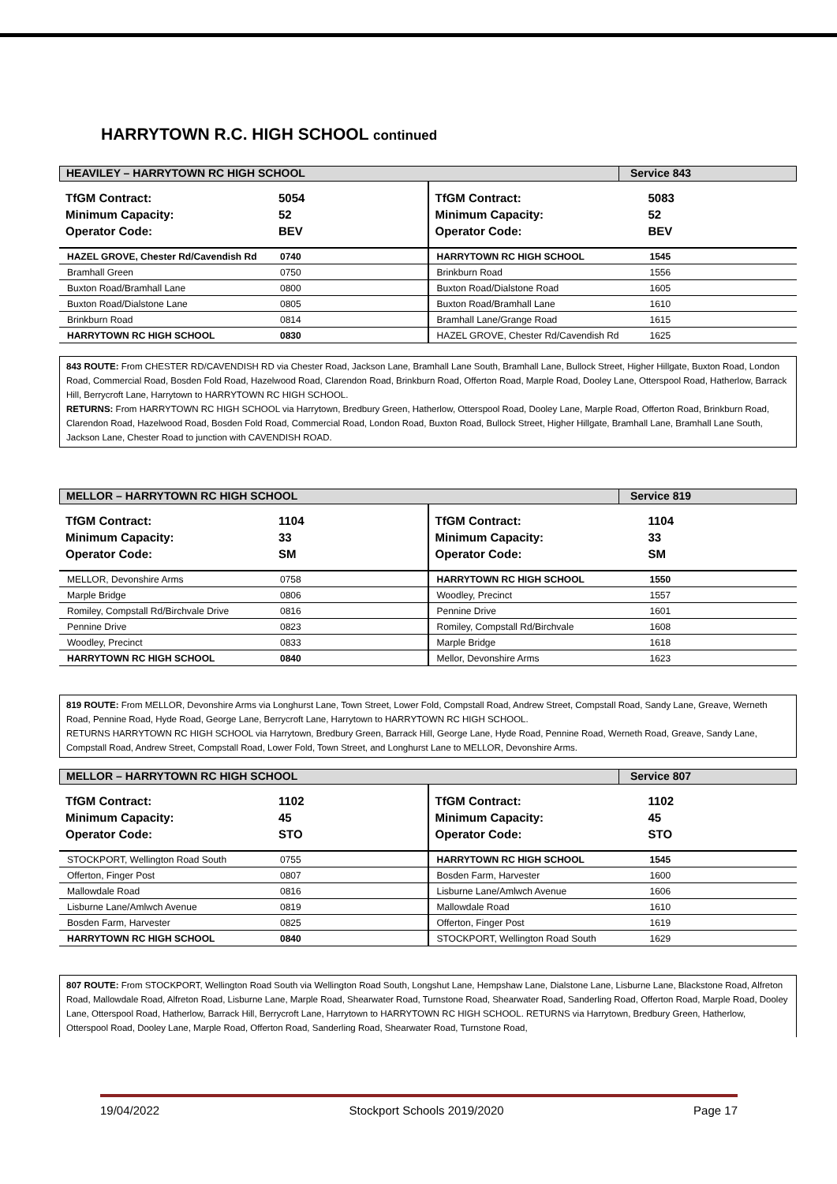HARRYTOWN R.C. HIGH SCHOOL continued
HEAVILEY – HARRYTOWN RC HIGH SCHOOL
Service 843
TfGM Contract:
Minimum Capacity:
Operator Code:
5054
52
BEV
| HAZEL GROVE, Chester Rd/Cavendish Rd | 0740 |
| Bramhall Green | 0750 |
| Buxton Road/Bramhall Lane | 0800 |
| Buxton Road/Dialstone Lane | 0805 |
| Brinkburn Road | 0814 |
| HARRYTOWN RC HIGH SCHOOL | 0830 |
TfGM Contract:
Minimum Capacity:
Operator Code:
5083
52
BEV
| HARRYTOWN RC HIGH SCHOOL | 1545 |
| Brinkburn Road | 1556 |
| Buxton Road/Dialstone Road | 1605 |
| Buxton Road/Bramhall Lane | 1610 |
| Bramhall Lane/Grange Road | 1615 |
| HAZEL GROVE, Chester Rd/Cavendish Rd | 1625 |
843 ROUTE: From CHESTER RD/CAVENDISH RD via Chester Road, Jackson Lane, Bramhall Lane South, Bramhall Lane, Bullock Street, Higher Hillgate, Buxton Road, London Road, Commercial Road, Bosden Fold Road, Hazelwood Road, Clarendon Road, Brinkburn Road, Offerton Road, Marple Road, Dooley Lane, Otterspool Road, Hatherlow, Barrack Hill, Berrycroft Lane, Harrytown to HARRYTOWN RC HIGH SCHOOL.
RETURNS: From HARRYTOWN RC HIGH SCHOOL via Harrytown, Bredbury Green, Hatherlow, Otterspool Road, Dooley Lane, Marple Road, Offerton Road, Brinkburn Road, Clarendon Road, Hazelwood Road, Bosden Fold Road, Commercial Road, London Road, Buxton Road, Bullock Street, Higher Hillgate, Bramhall Lane, Bramhall Lane South, Jackson Lane, Chester Road to junction with CAVENDISH ROAD.
MELLOR – HARRYTOWN RC HIGH SCHOOL
Service 819
TfGM Contract:
Minimum Capacity:
Operator Code:
1104
33
SM
| MELLOR, Devonshire Arms | 0758 |
| Marple Bridge | 0806 |
| Romiley, Compstall Rd/Birchvale Drive | 0816 |
| Pennine Drive | 0823 |
| Woodley, Precinct | 0833 |
| HARRYTOWN RC HIGH SCHOOL | 0840 |
TfGM Contract:
Minimum Capacity:
Operator Code:
1104
33
SM
| HARRYTOWN RC HIGH SCHOOL | 1550 |
| Woodley, Precinct | 1557 |
| Pennine Drive | 1601 |
| Romiley, Compstall Rd/Birchvale | 1608 |
| Marple Bridge | 1618 |
| Mellor, Devonshire Arms | 1623 |
819 ROUTE: From MELLOR, Devonshire Arms via Longhurst Lane, Town Street, Lower Fold, Compstall Road, Andrew Street, Compstall Road, Sandy Lane, Greave, Werneth Road, Pennine Road, Hyde Road, George Lane, Berrycroft Lane, Harrytown to HARRYTOWN RC HIGH SCHOOL.
RETURNS HARRYTOWN RC HIGH SCHOOL via Harrytown, Bredbury Green, Barrack Hill, George Lane, Hyde Road, Pennine Road, Werneth Road, Greave, Sandy Lane, Compstall Road, Andrew Street, Compstall Road, Lower Fold, Town Street, and Longhurst Lane to MELLOR, Devonshire Arms.
MELLOR – HARRYTOWN RC HIGH SCHOOL
Service 807
TfGM Contract:
Minimum Capacity:
Operator Code:
1102
45
STO
| STOCKPORT, Wellington Road South | 0755 |
| Offerton, Finger Post | 0807 |
| Mallowdale Road | 0816 |
| Lisburne Lane/Amlwch Avenue | 0819 |
| Bosden Farm, Harvester | 0825 |
| HARRYTOWN RC HIGH SCHOOL | 0840 |
TfGM Contract:
Minimum Capacity:
Operator Code:
1102
45
STO
| HARRYTOWN RC HIGH SCHOOL | 1545 |
| Bosden Farm, Harvester | 1600 |
| Lisburne Lane/Amlwch Avenue | 1606 |
| Mallowdale Road | 1610 |
| Offerton, Finger Post | 1619 |
| STOCKPORT, Wellington Road South | 1629 |
807 ROUTE: From STOCKPORT, Wellington Road South via Wellington Road South, Longshut Lane, Hempshaw Lane, Dialstone Lane, Lisburne Lane, Blackstone Road, Alfreton Road, Mallowdale Road, Alfreton Road, Lisburne Lane, Marple Road, Shearwater Road, Turnstone Road, Shearwater Road, Sanderling Road, Offerton Road, Marple Road, Dooley Lane, Otterspool Road, Hatherlow, Barrack Hill, Berrycroft Lane, Harrytown to HARRYTOWN RC HIGH SCHOOL. RETURNS via Harrytown, Bredbury Green, Hatherlow, Otterspool Road, Dooley Lane, Marple Road, Offerton Road, Sanderling Road, Shearwater Road, Turnstone Road,
19/04/2022 Stockport Schools 2019/2020 Page 17